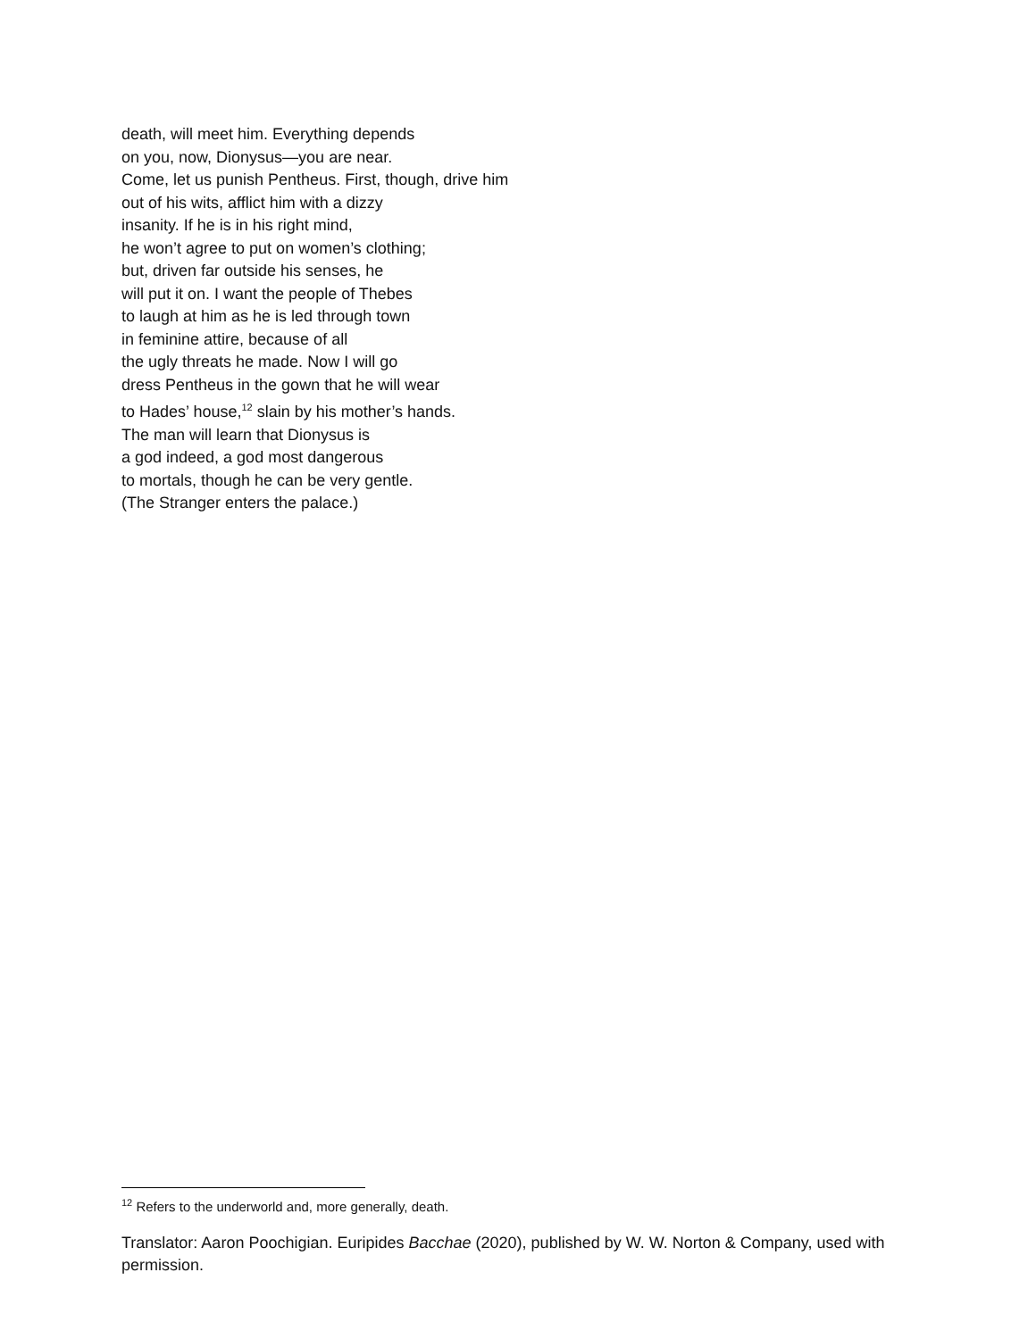death, will meet him. Everything depends
on you, now, Dionysus—you are near.
Come, let us punish Pentheus. First, though, drive him
out of his wits, afflict him with a dizzy
insanity. If he is in his right mind,
he won’t agree to put on women’s clothing;
but, driven far outside his senses, he
will put it on. I want the people of Thebes
to laugh at him as he is led through town
in feminine attire, because of all
the ugly threats he made. Now I will go
dress Pentheus in the gown that he will wear
to Hades’ house,<sup>12</sup> slain by his mother’s hands.
The man will learn that Dionysus is
a god indeed, a god most dangerous
to mortals, though he can be very gentle.
(The Stranger enters the palace.)
<sup>12</sup> Refers to the underworld and, more generally, death.
Translator: Aaron Poochigian. Euripides Bacchae (2020), published by W. W. Norton & Company, used with permission.